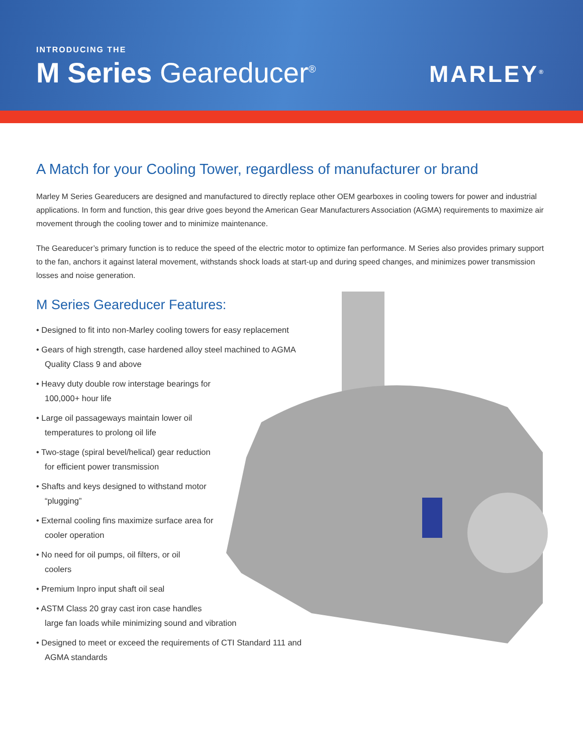INTRODUCING THE
M Series Geareducer<sup>®</sup>
MARLEY<sup>®</sup>
A Match for your Cooling Tower, regardless of manufacturer or brand
Marley M Series Geareducers are designed and manufactured to directly replace other OEM gearboxes in cooling towers for power and industrial applications. In form and function, this gear drive goes beyond the American Gear Manufacturers Association (AGMA) requirements to maximize air movement through the cooling tower and to minimize maintenance.
The Geareducer’s primary function is to reduce the speed of the electric motor to optimize fan performance. M Series also provides primary support to the fan, anchors it against lateral movement, withstands shock loads at start-up and during speed changes, and minimizes power transmission losses and noise generation.
M Series Geareducer Features:
• Designed to fit into non-Marley cooling towers for easy replacement
• Gears of high strength, case hardened alloy steel machined to AGMA
Quality Class 9 and above
• Heavy duty double row interstage bearings for
100,000+ hour life
• Large oil passageways maintain lower oil
temperatures to prolong oil life
• Two-stage (spiral bevel/helical) gear reduction
for efficient power transmission
• Shafts and keys designed to withstand motor
“plugging”
• External cooling fins maximize surface area for
cooler operation
• No need for oil pumps, oil filters, or oil
coolers
• Premium Inpro input shaft oil seal
• ASTM Class 20 gray cast iron case handles
large fan loads while minimizing sound and vibration
• Designed to meet or exceed the requirements of CTI Standard 111 and
AGMA standards